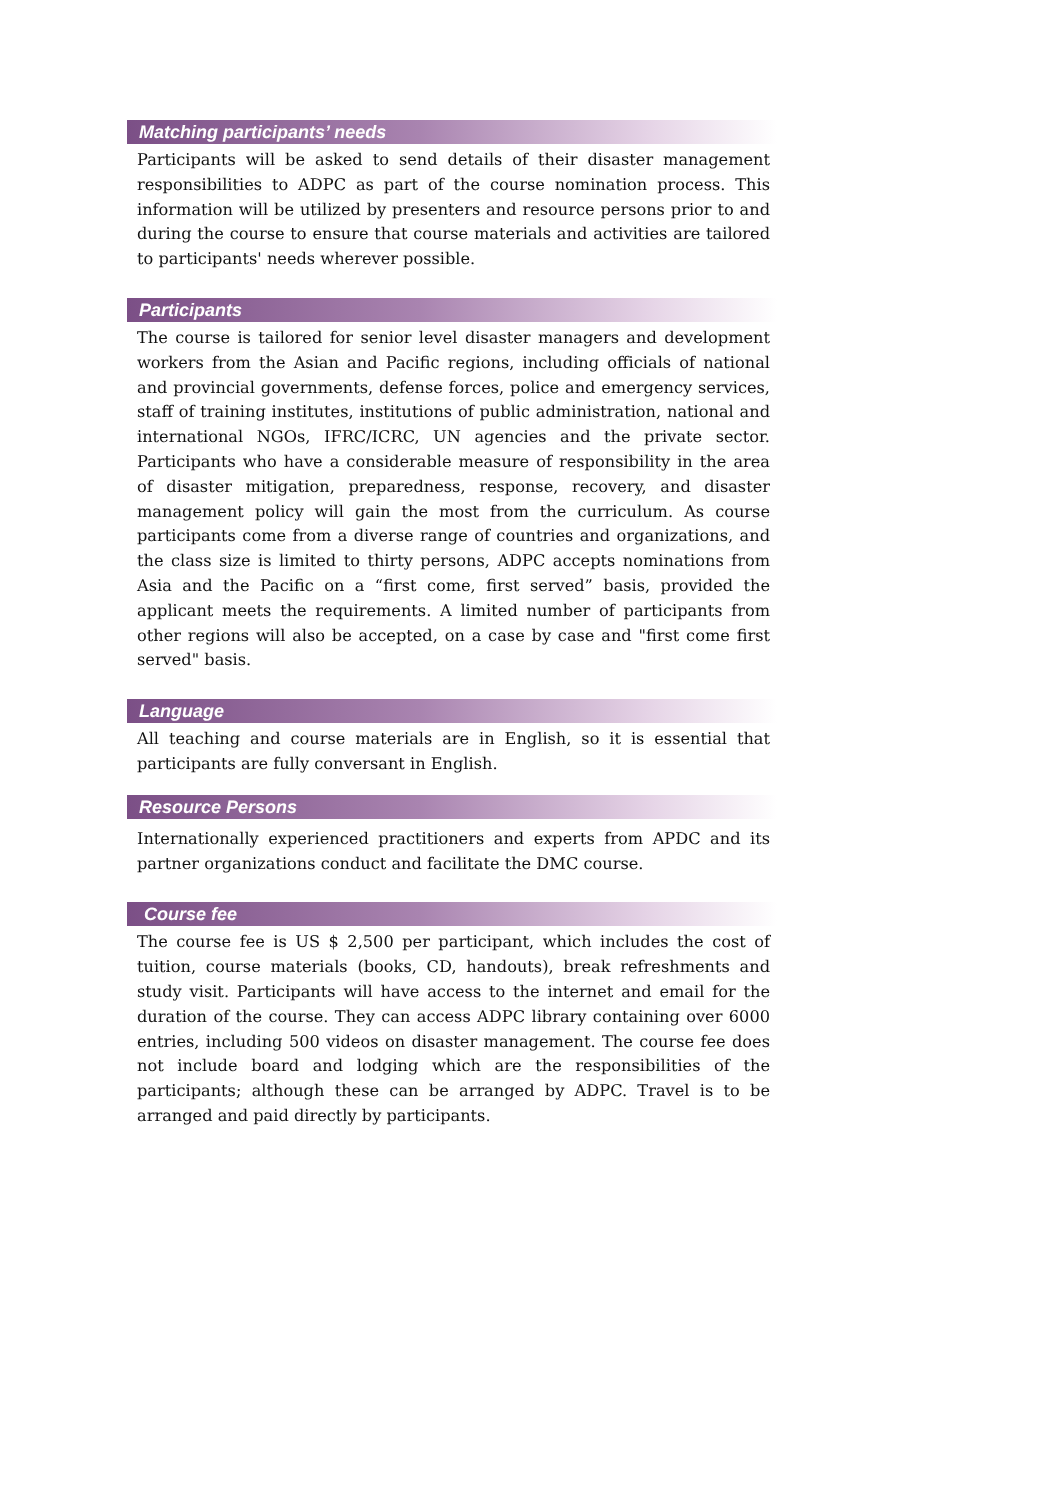Matching participants’ needs
Participants will be asked to send details of their disaster management responsibilities to ADPC as part of the course nomination process. This information will be utilized by presenters and resource persons prior to and during the course to ensure that course materials and activities are tailored to participants' needs wherever possible.
Participants
The course is tailored for senior level disaster managers and development workers from the Asian and Pacific regions, including officials of national and provincial governments, defense forces, police and emergency services, staff of training institutes, institutions of public administration, national and international NGOs, IFRC/ICRC, UN agencies and the private sector. Participants who have a considerable measure of responsibility in the area of disaster mitigation, preparedness, response, recovery, and disaster management policy will gain the most from the curriculum. As course participants come from a diverse range of countries and organizations, and the class size is limited to thirty persons, ADPC accepts nominations from Asia and the Pacific on a “first come, first served” basis, provided the applicant meets the requirements. A limited number of participants from other regions will also be accepted, on a case by case and "first come first served" basis.
Language
All teaching and course materials are in English, so it is essential that participants are fully conversant in English.
Resource Persons
Internationally experienced practitioners and experts from APDC and its partner organizations conduct and facilitate the DMC course.
Course fee
The course fee is US $ 2,500 per participant, which includes the cost of tuition, course materials (books, CD, handouts), break refreshments and study visit. Participants will have access to the internet and email for the duration of the course. They can access ADPC library containing over 6000 entries, including 500 videos on disaster management. The course fee does not include board and lodging which are the responsibilities of the participants; although these can be arranged by ADPC. Travel is to be arranged and paid directly by participants.